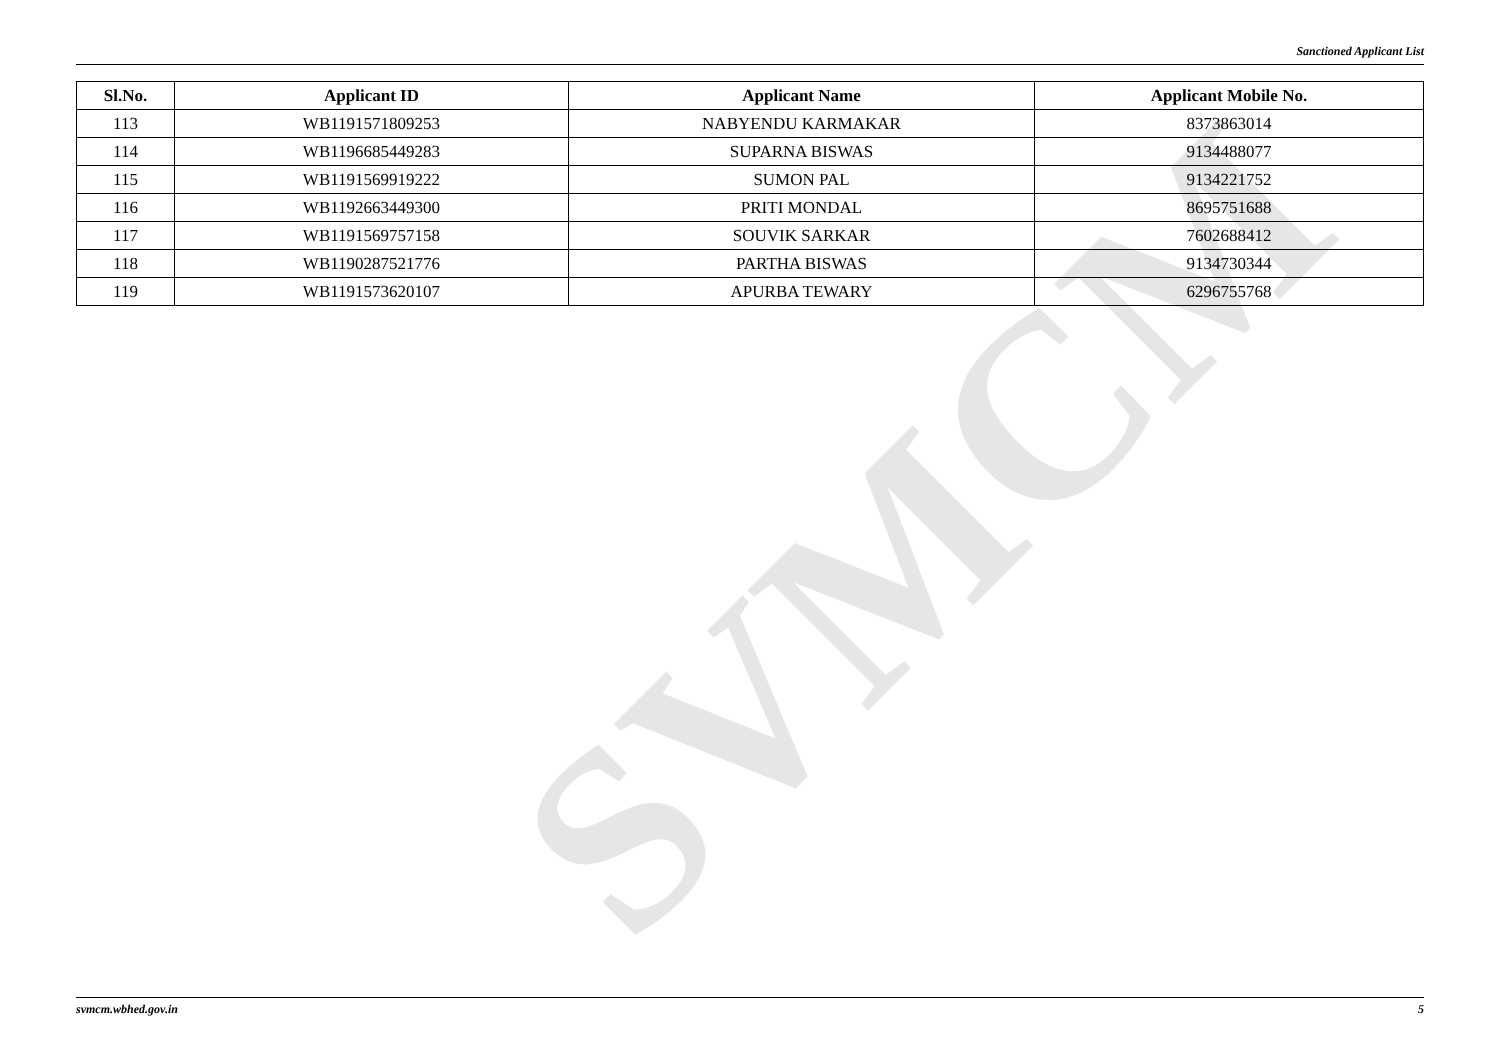Sanctioned Applicant List
SVMCM
| Sl.No. | Applicant ID | Applicant Name | Applicant Mobile No. |
| --- | --- | --- | --- |
| 113 | WB1191571809253 | NABYENDU KARMAKAR | 8373863014 |
| 114 | WB1196685449283 | SUPARNA BISWAS | 9134488077 |
| 115 | WB1191569919222 | SUMON PAL | 9134221752 |
| 116 | WB1192663449300 | PRITI MONDAL | 8695751688 |
| 117 | WB1191569757158 | SOUVIK SARKAR | 7602688412 |
| 118 | WB1190287521776 | PARTHA BISWAS | 9134730344 |
| 119 | WB1191573620107 | APURBA TEWARY | 6296755768 |
svmcm.wbhed.gov.in 5